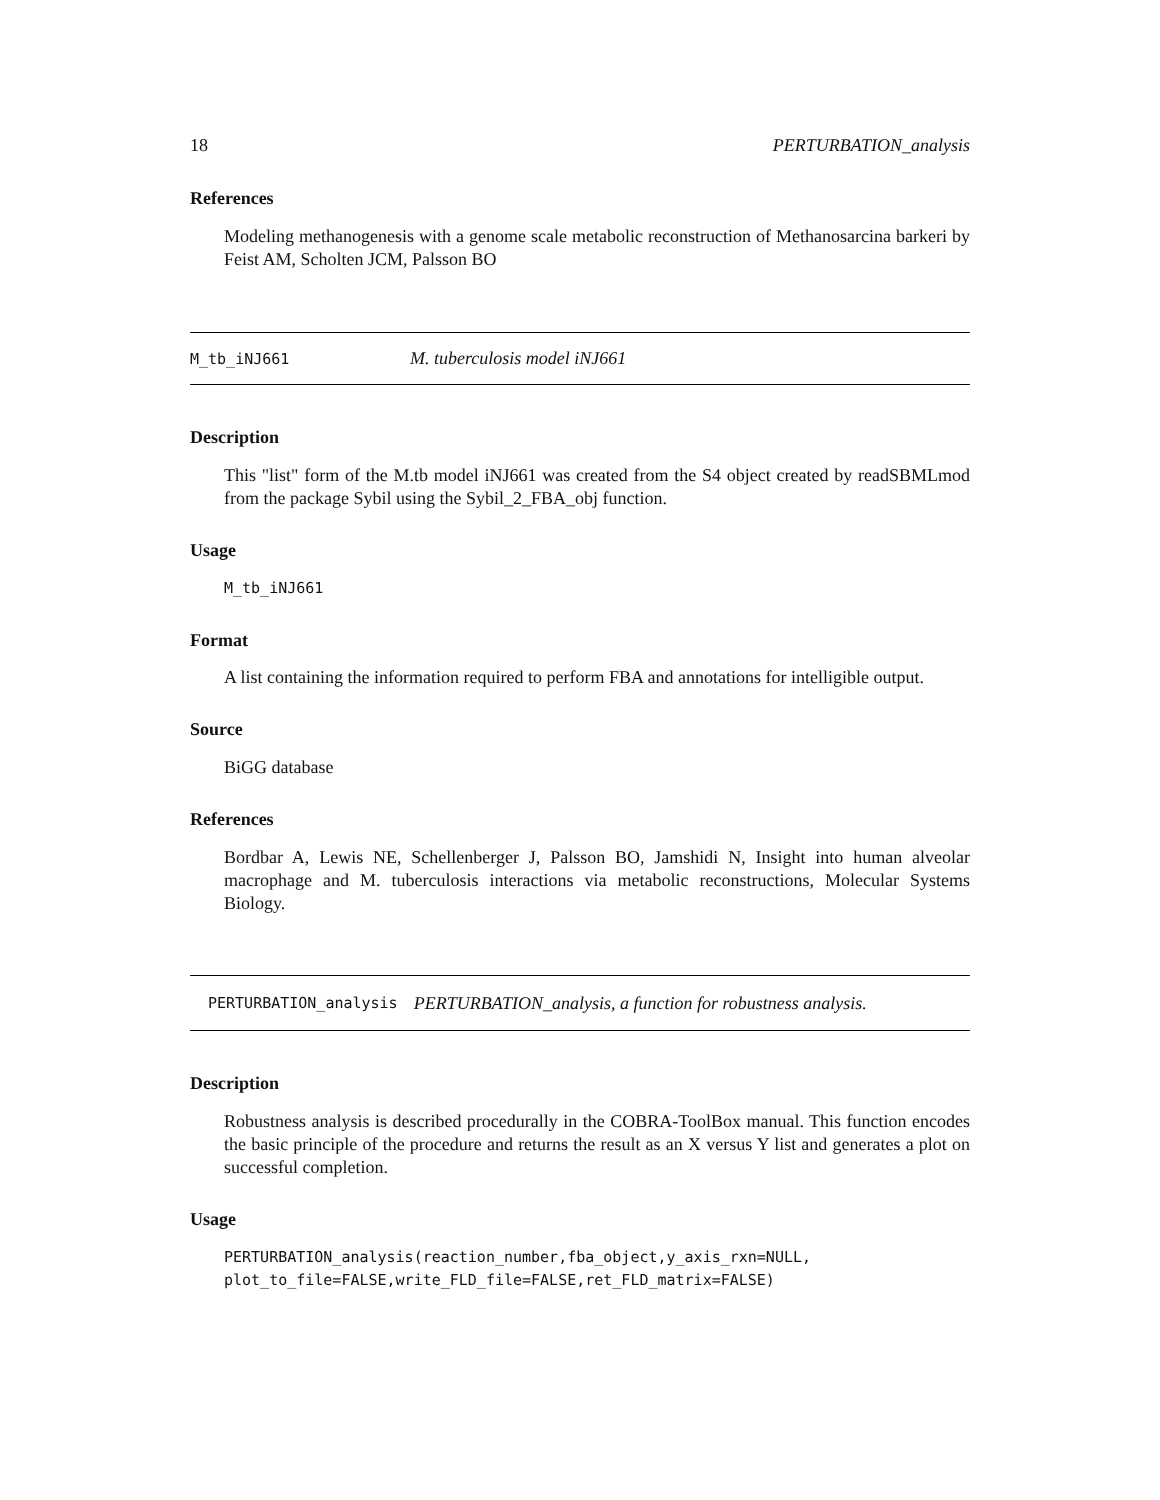18 PERTURBATION_analysis
References
Modeling methanogenesis with a genome scale metabolic reconstruction of Methanosarcina barkeri by Feist AM, Scholten JCM, Palsson BO
M_tb_iNJ661 M. tuberculosis model iNJ661
Description
This "list" form of the M.tb model iNJ661 was created from the S4 object created by readSBMLmod from the package Sybil using the Sybil_2_FBA_obj function.
Usage
M_tb_iNJ661
Format
A list containing the information required to perform FBA and annotations for intelligible output.
Source
BiGG database
References
Bordbar A, Lewis NE, Schellenberger J, Palsson BO, Jamshidi N, Insight into human alveolar macrophage and M. tuberculosis interactions via metabolic reconstructions, Molecular Systems Biology.
PERTURBATION_analysis PERTURBATION_analysis, a function for robustness analysis.
Description
Robustness analysis is described procedurally in the COBRA-ToolBox manual. This function encodes the basic principle of the procedure and returns the result as an X versus Y list and generates a plot on successful completion.
Usage
PERTURBATION_analysis(reaction_number,fba_object,y_axis_rxn=NULL,
plot_to_file=FALSE,write_FLD_file=FALSE,ret_FLD_matrix=FALSE)